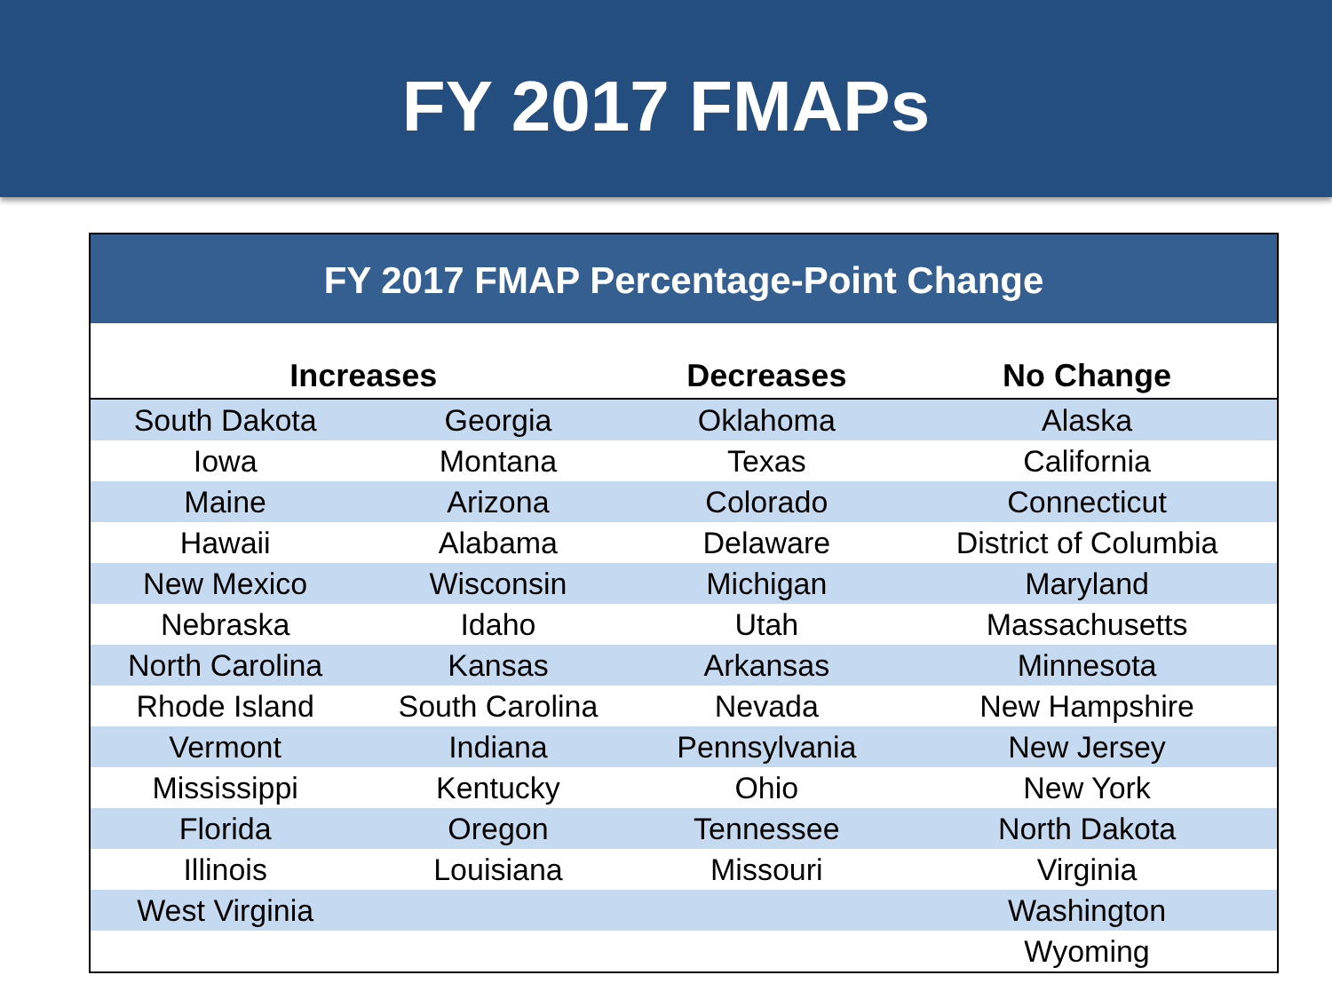FY 2017 FMAPs
FY 2017 FMAP Percentage-Point Change
| Increases | | Decreases | No Change |
| --- | --- | --- | --- |
| South Dakota | Georgia | Oklahoma | Alaska |
| Iowa | Montana | Texas | California |
| Maine | Arizona | Colorado | Connecticut |
| Hawaii | Alabama | Delaware | District of Columbia |
| New Mexico | Wisconsin | Michigan | Maryland |
| Nebraska | Idaho | Utah | Massachusetts |
| North Carolina | Kansas | Arkansas | Minnesota |
| Rhode Island | South Carolina | Nevada | New Hampshire |
| Vermont | Indiana | Pennsylvania | New Jersey |
| Mississippi | Kentucky | Ohio | New York |
| Florida | Oregon | Tennessee | North Dakota |
| Illinois | Louisiana | Missouri | Virginia |
| West Virginia | | | Washington |
| | | | Wyoming |